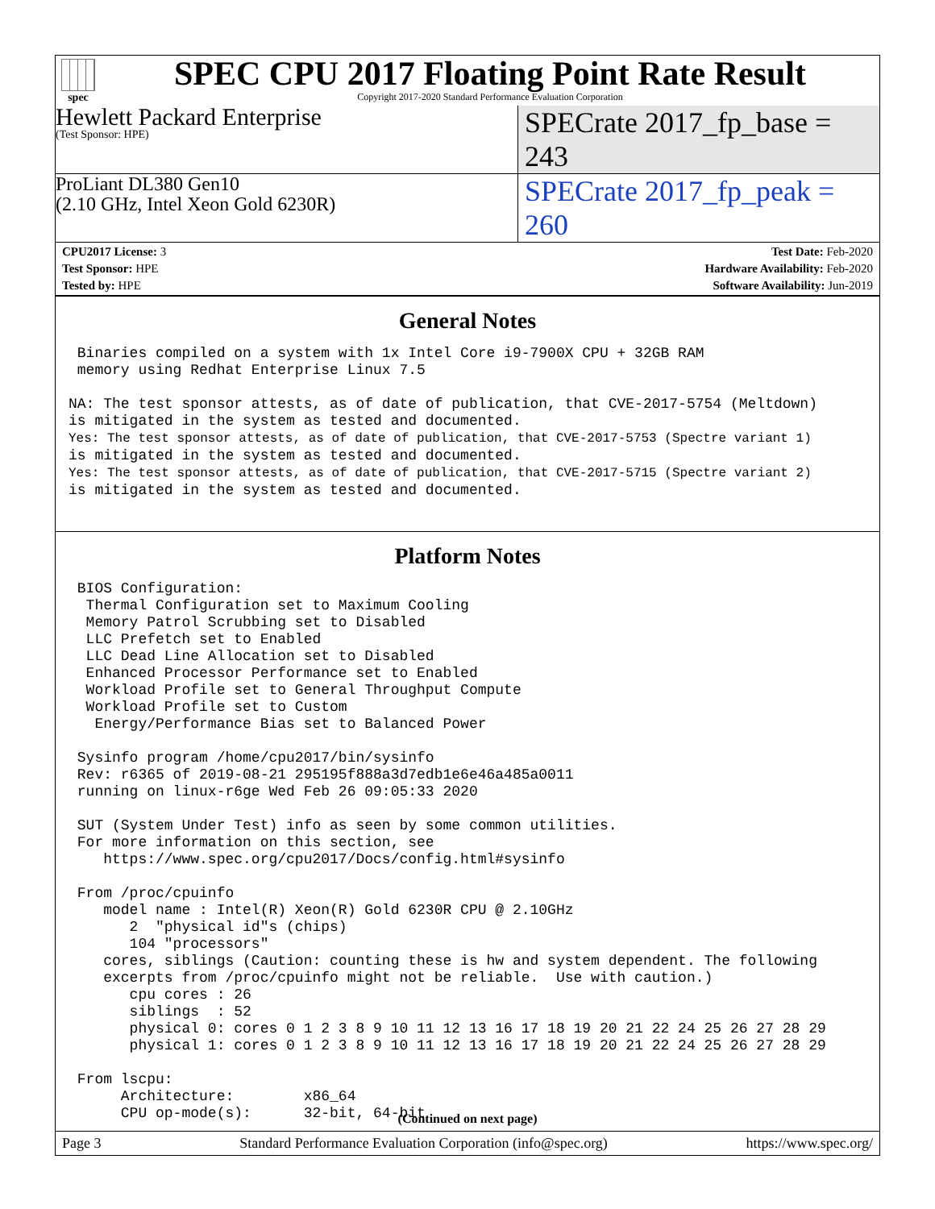spec
SPEC CPU 2017 Floating Point Rate Result
Copyright 2017-2020 Standard Performance Evaluation Corporation
Hewlett Packard Enterprise
(Test Sponsor: HPE)
SPECrate 2017_fp_base = 243
ProLiant DL380 Gen10
(2.10 GHz, Intel Xeon Gold 6230R)
SPECrate 2017_fp_peak = 260
| CPU2017 License: 3 | | Test Date: Feb-2020 |
| Test Sponsor: HPE | | Hardware Availability: Feb-2020 |
| Tested by: HPE | | Software Availability: Jun-2019 |
General Notes
 Binaries compiled on a system with 1x Intel Core i9-7900X CPU + 32GB RAM
 memory using Redhat Enterprise Linux 7.5

NA: The test sponsor attests, as of date of publication, that CVE-2017-5754 (Meltdown)
is mitigated in the system as tested and documented.
Yes: The test sponsor attests, as of date of publication, that CVE-2017-5753 (Spectre variant 1)
is mitigated in the system as tested and documented.
Yes: The test sponsor attests, as of date of publication, that CVE-2017-5715 (Spectre variant 2)
is mitigated in the system as tested and documented.
Platform Notes
 BIOS Configuration:
  Thermal Configuration set to Maximum Cooling
  Memory Patrol Scrubbing set to Disabled
  LLC Prefetch set to Enabled
  LLC Dead Line Allocation set to Disabled
  Enhanced Processor Performance set to Enabled
  Workload Profile set to General Throughput Compute
  Workload Profile set to Custom
   Energy/Performance Bias set to Balanced Power

 Sysinfo program /home/cpu2017/bin/sysinfo
 Rev: r6365 of 2019-08-21 295195f888a3d7edb1e6e46a485a0011
 running on linux-r6ge Wed Feb 26 09:05:33 2020

 SUT (System Under Test) info as seen by some common utilities.
 For more information on this section, see
    https://www.spec.org/cpu2017/Docs/config.html#sysinfo

 From /proc/cpuinfo
    model name : Intel(R) Xeon(R) Gold 6230R CPU @ 2.10GHz
       2  "physical id"s (chips)
       104 "processors"
    cores, siblings (Caution: counting these is hw and system dependent. The following
    excerpts from /proc/cpuinfo might not be reliable.  Use with caution.)
       cpu cores : 26
       siblings  : 52
       physical 0: cores 0 1 2 3 8 9 10 11 12 13 16 17 18 19 20 21 22 24 25 26 27 28 29
       physical 1: cores 0 1 2 3 8 9 10 11 12 13 16 17 18 19 20 21 22 24 25 26 27 28 29

 From lscpu:
      Architecture:        x86_64
      CPU op-mode(s):      32-bit, 64-bit
(Continued on next page)
Page 3 Standard Performance Evaluation Corporation (info@spec.org) https://www.spec.org/